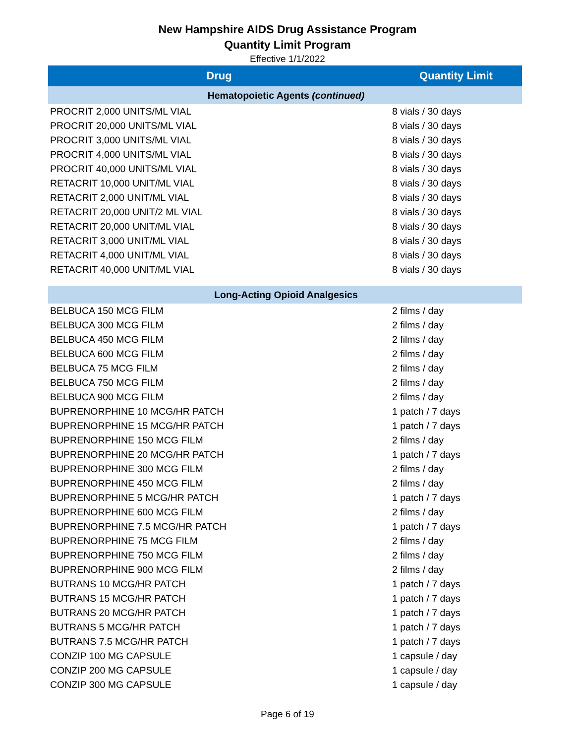New Hampshire AIDS Drug Assistance Program
Quantity Limit Program
Effective 1/1/2022
| Drug | Quantity Limit |
| --- | --- |
| Hematopoietic Agents (continued) | |
| PROCRIT 2,000 UNITS/ML VIAL | 8 vials / 30 days |
| PROCRIT 20,000 UNITS/ML VIAL | 8 vials / 30 days |
| PROCRIT 3,000 UNITS/ML VIAL | 8 vials / 30 days |
| PROCRIT 4,000 UNITS/ML VIAL | 8 vials / 30 days |
| PROCRIT 40,000 UNITS/ML VIAL | 8 vials / 30 days |
| RETACRIT 10,000 UNIT/ML VIAL | 8 vials / 30 days |
| RETACRIT 2,000 UNIT/ML VIAL | 8 vials / 30 days |
| RETACRIT 20,000 UNIT/2 ML VIAL | 8 vials / 30 days |
| RETACRIT 20,000 UNIT/ML VIAL | 8 vials / 30 days |
| RETACRIT 3,000 UNIT/ML VIAL | 8 vials / 30 days |
| RETACRIT 4,000 UNIT/ML VIAL | 8 vials / 30 days |
| RETACRIT 40,000 UNIT/ML VIAL | 8 vials / 30 days |
| Long-Acting Opioid Analgesics | |
| BELBUCA 150 MCG FILM | 2 films / day |
| BELBUCA 300 MCG FILM | 2 films / day |
| BELBUCA 450 MCG FILM | 2 films / day |
| BELBUCA 600 MCG FILM | 2 films / day |
| BELBUCA 75 MCG FILM | 2 films / day |
| BELBUCA 750 MCG FILM | 2 films / day |
| BELBUCA 900 MCG FILM | 2 films / day |
| BUPRENORPHINE 10 MCG/HR PATCH | 1 patch / 7 days |
| BUPRENORPHINE 15 MCG/HR PATCH | 1 patch / 7 days |
| BUPRENORPHINE 150 MCG FILM | 2 films / day |
| BUPRENORPHINE 20 MCG/HR PATCH | 1 patch / 7 days |
| BUPRENORPHINE 300 MCG FILM | 2 films / day |
| BUPRENORPHINE 450 MCG FILM | 2 films / day |
| BUPRENORPHINE 5 MCG/HR PATCH | 1 patch / 7 days |
| BUPRENORPHINE 600 MCG FILM | 2 films / day |
| BUPRENORPHINE 7.5 MCG/HR PATCH | 1 patch / 7 days |
| BUPRENORPHINE 75 MCG FILM | 2 films / day |
| BUPRENORPHINE 750 MCG FILM | 2 films / day |
| BUPRENORPHINE 900 MCG FILM | 2 films / day |
| BUTRANS 10 MCG/HR PATCH | 1 patch / 7 days |
| BUTRANS 15 MCG/HR PATCH | 1 patch / 7 days |
| BUTRANS 20 MCG/HR PATCH | 1 patch / 7 days |
| BUTRANS 5 MCG/HR PATCH | 1 patch / 7 days |
| BUTRANS 7.5 MCG/HR PATCH | 1 patch / 7 days |
| CONZIP 100 MG CAPSULE | 1 capsule / day |
| CONZIP 200 MG CAPSULE | 1 capsule / day |
| CONZIP 300 MG CAPSULE | 1 capsule / day |
Page 6 of 19